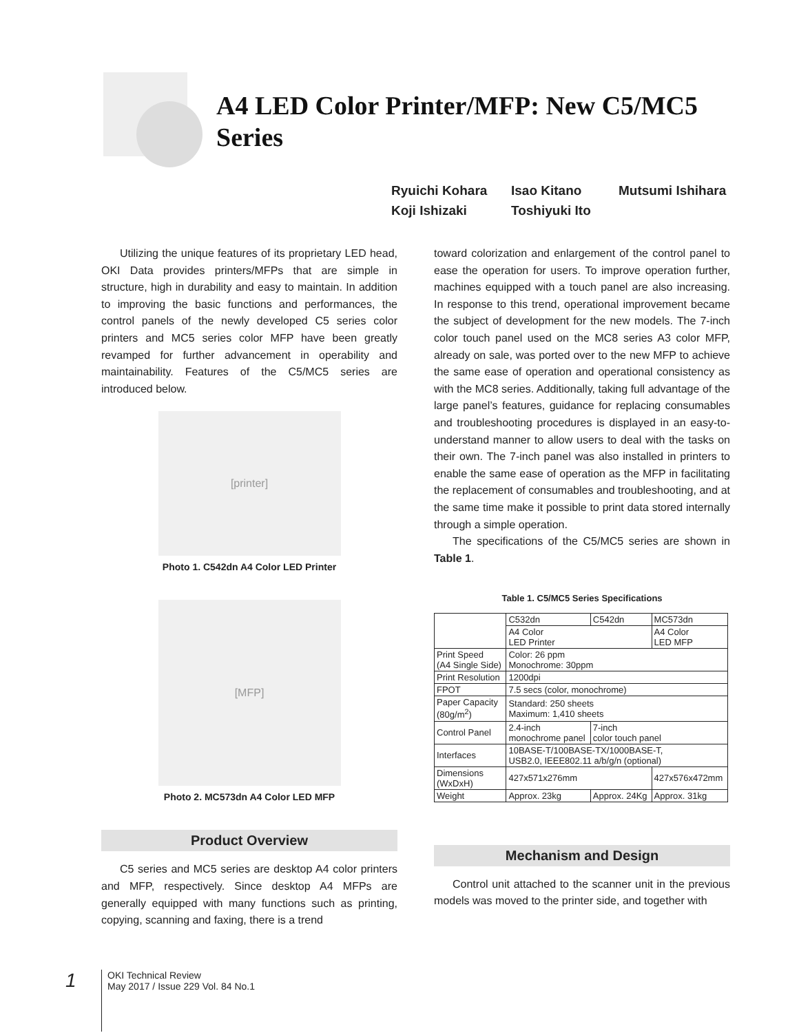A4 LED Color Printer/MFP: New C5/MC5 Series
Ryuichi Kohara Isao Kitano Mutsumi Ishihara Koji Ishizaki Toshiyuki Ito
Utilizing the unique features of its proprietary LED head, OKI Data provides printers/MFPs that are simple in structure, high in durability and easy to maintain. In addition to improving the basic functions and performances, the control panels of the newly developed C5 series color printers and MC5 series color MFP have been greatly revamped for further advancement in operability and maintainability. Features of the C5/MC5 series are introduced below.
[printer]
Photo 1. C542dn A4 Color LED Printer
[MFP]
Photo 2. MC573dn A4 Color LED MFP
Product Overview
C5 series and MC5 series are desktop A4 color printers and MFP, respectively. Since desktop A4 MFPs are generally equipped with many functions such as printing, copying, scanning and faxing, there is a trend
toward colorization and enlargement of the control panel to ease the operation for users. To improve operation further, machines equipped with a touch panel are also increasing. In response to this trend, operational improvement became the subject of development for the new models. The 7-inch color touch panel used on the MC8 series A3 color MFP, already on sale, was ported over to the new MFP to achieve the same ease of operation and operational consistency as with the MC8 series. Additionally, taking full advantage of the large panel’s features, guidance for replacing consumables and troubleshooting procedures is displayed in an easy-to-understand manner to allow users to deal with the tasks on their own. The 7-inch panel was also installed in printers to enable the same ease of operation as the MFP in facilitating the replacement of consumables and troubleshooting, and at the same time make it possible to print data stored internally through a simple operation.
The specifications of the C5/MC5 series are shown in Table 1.
Table 1. C5/MC5 Series Specifications
| | C532dn | C542dn | MC573dn |
| | A4 Color LED Printer | | A4 Color LED MFP |
| Print Speed (A4 Single Side) | Color: 26 ppm Monochrome: 30ppm | | |
| Print Resolution | 1200dpi | | |
| FPOT | 7.5 secs (color, monochrome) | | |
| Paper Capacity (80g/m<sup>2</sup>) | Standard: 250 sheets Maximum: 1,410 sheets | | |
| Control Panel | 2.4-inch monochrome panel | 7-inch color touch panel | |
| Interfaces | 10BASE-T/100BASE-TX/1000BASE-T, USB2.0, IEEE802.11 a/b/g/n (optional) | | |
| Dimensions (WxDxH) | 427x571x276mm | | 427x576x472mm |
| Weight | Approx. 23kg | Approx. 24Kg | Approx. 31kg |
Mechanism and Design
Control unit attached to the scanner unit in the previous models was moved to the printer side, and together with
1
OKI Technical Review
May 2017 / Issue 229 Vol. 84 No.1